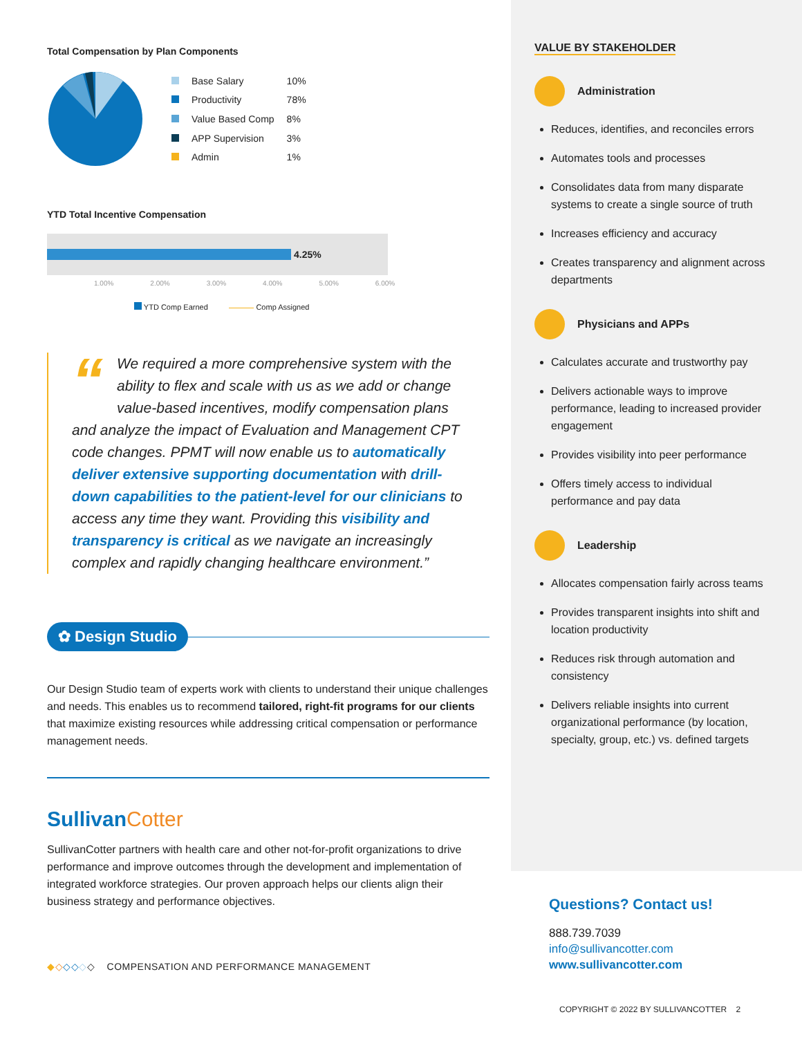Total Compensation by Plan Components
| | Base Salary | 10% |
| | Productivity | 78% |
| | Value Based Comp | 8% |
| | APP Supervision | 3% |
| | Admin | 1% |
YTD Total Incentive Compensation
4.25%
1.00% 2.00% 3.00% 4.00% 5.00% 6.00%
YTD Comp Earned Comp Assigned
“We required a more comprehensive system with the ability to flex and scale with us as we add or change value-based incentives, modify compensation plans and analyze the impact of Evaluation and Management CPT code changes. PPMT will now enable us to automatically deliver extensive supporting documentation with drill-down capabilities to the patient-level for our clinicians to access any time they want. Providing this visibility and transparency is critical as we navigate an increasingly complex and rapidly changing healthcare environment.”
✿ Design Studio
Our Design Studio team of experts work with clients to understand their unique challenges and needs. This enables us to recommend tailored, right-fit programs for our clients that maximize existing resources while addressing critical compensation or performance management needs.
SullivanCotter
SullivanCotter partners with health care and other not-for-profit organizations to drive performance and improve outcomes through the development and implementation of integrated workforce strategies. Our proven approach helps our clients align their business strategy and performance objectives.
◆◇◇◇◇◇ COMPENSATION AND PERFORMANCE MANAGEMENT
VALUE BY STAKEHOLDER
Administration
Reduces, identifies, and reconciles errors
Automates tools and processes
Consolidates data from many disparate systems to create a single source of truth
Increases efficiency and accuracy
Creates transparency and alignment across departments
Physicians and APPs
Calculates accurate and trustworthy pay
Delivers actionable ways to improve performance, leading to increased provider engagement
Provides visibility into peer performance
Offers timely access to individual performance and pay data
Leadership
Allocates compensation fairly across teams
Provides transparent insights into shift and location productivity
Reduces risk through automation and consistency
Delivers reliable insights into current organizational performance (by location, specialty, group, etc.) vs. defined targets
Questions? Contact us!
888.739.7039
info@sullivancotter.com
www.sullivancotter.com
COPYRIGHT © 2022 BY SULLIVANCOTTER 2